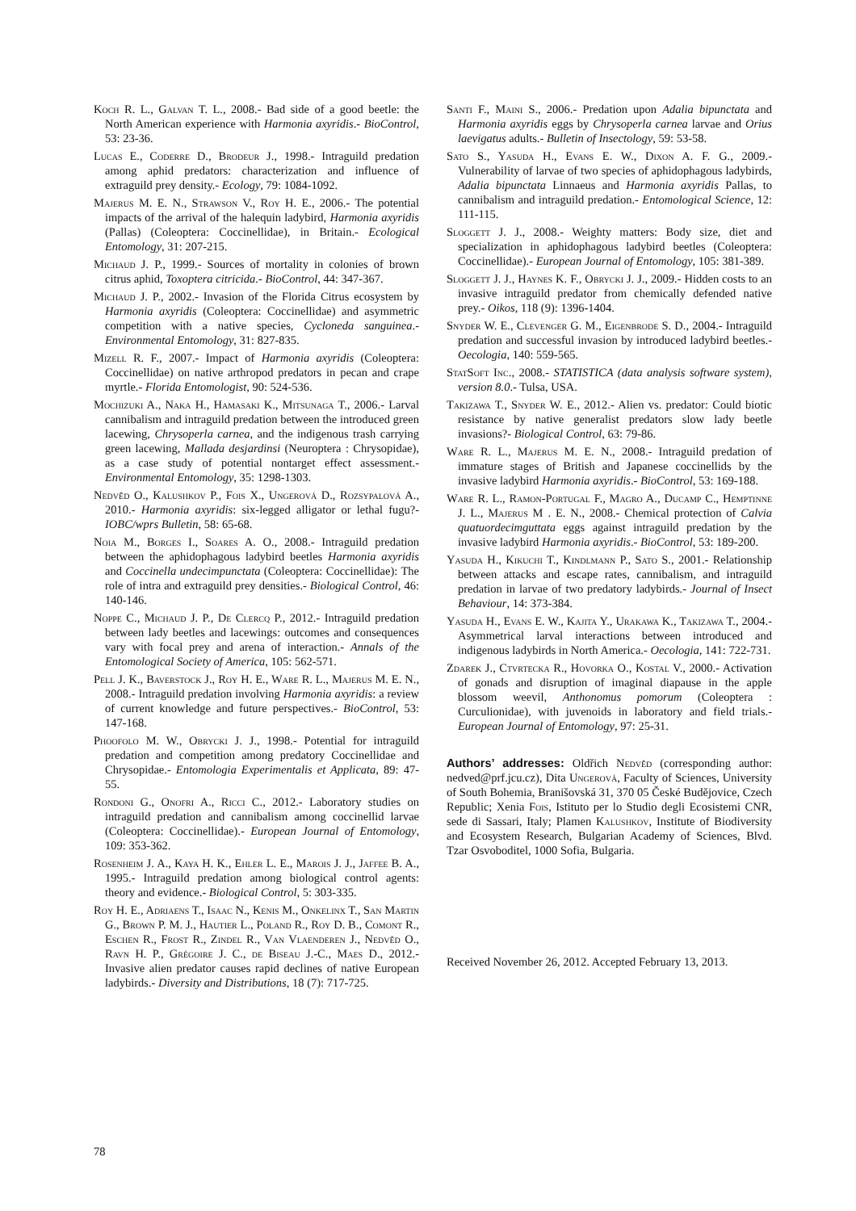Koch R. L., Galvan T. L., 2008.- Bad side of a good beetle: the North American experience with Harmonia axyridis.- BioControl, 53: 23-36.
Lucas E., Coderre D., Brodeur J., 1998.- Intraguild predation among aphid predators: characterization and influence of extraguild prey density.- Ecology, 79: 1084-1092.
Majerus M. E. N., Strawson V., Roy H. E., 2006.- The potential impacts of the arrival of the halequin ladybird, Harmonia axyridis (Pallas) (Coleoptera: Coccinellidae), in Britain.- Ecological Entomology, 31: 207-215.
Michaud J. P., 1999.- Sources of mortality in colonies of brown citrus aphid, Toxoptera citricida.- BioControl, 44: 347-367.
Michaud J. P., 2002.- Invasion of the Florida Citrus ecosystem by Harmonia axyridis (Coleoptera: Coccinellidae) and asymmetric competition with a native species, Cycloneda sanguinea.- Environmental Entomology, 31: 827-835.
Mizell R. F., 2007.- Impact of Harmonia axyridis (Coleoptera: Coccinellidae) on native arthropod predators in pecan and crape myrtle.- Florida Entomologist, 90: 524-536.
Mochizuki A., Naka H., Hamasaki K., Mitsunaga T., 2006.- Larval cannibalism and intraguild predation between the introduced green lacewing, Chrysoperla carnea, and the indigenous trash carrying green lacewing, Mallada desjardinsi (Neuroptera : Chrysopidae), as a case study of potential nontarget effect assessment.- Environmental Entomology, 35: 1298-1303.
Nedvěd O., Kalushkov P., Fois X., Ungerová D., Rozsypalová A., 2010.- Harmonia axyridis: six-legged alligator or lethal fugu?- IOBC/wprs Bulletin, 58: 65-68.
Noia M., Borges I., Soares A. O., 2008.- Intraguild predation between the aphidophagous ladybird beetles Harmonia axyridis and Coccinella undecimpunctata (Coleoptera: Coccinellidae): The role of intra and extraguild prey densities.- Biological Control, 46: 140-146.
Noppe C., Michaud J. P., De Clercq P., 2012.- Intraguild predation between lady beetles and lacewings: outcomes and consequences vary with focal prey and arena of interaction.- Annals of the Entomological Society of America, 105: 562-571.
Pell J. K., Baverstock J., Roy H. E., Ware R. L., Majerus M. E. N., 2008.- Intraguild predation involving Harmonia axyridis: a review of current knowledge and future perspectives.- BioControl, 53: 147-168.
Phoofolo M. W., Obrycki J. J., 1998.- Potential for intraguild predation and competition among predatory Coccinellidae and Chrysopidae.- Entomologia Experimentalis et Applicata, 89: 47-55.
Rondoni G., Onofri A., Ricci C., 2012.- Laboratory studies on intraguild predation and cannibalism among coccinellid larvae (Coleoptera: Coccinellidae).- European Journal of Entomology, 109: 353-362.
Rosenheim J. A., Kaya H. K., Ehler L. E., Marois J. J., Jaffee B. A., 1995.- Intraguild predation among biological control agents: theory and evidence.- Biological Control, 5: 303-335.
Roy H. E., Adriaens T., Isaac N., Kenis M., Onkelinx T., San Martin G., Brown P. M. J., Hautier L., Poland R., Roy D. B., Comont R., Eschen R., Frost R., Zindel R., Van Vlaenderen J., Nedvěd O., Ravn H. P., Grégoire J. C., de Biseau J.-C., Maes D., 2012.- Invasive alien predator causes rapid declines of native European ladybirds.- Diversity and Distributions, 18 (7): 717-725.
Santi F., Maini S., 2006.- Predation upon Adalia bipunctata and Harmonia axyridis eggs by Chrysoperla carnea larvae and Orius laevigatus adults.- Bulletin of Insectology, 59: 53-58.
Sato S., Yasuda H., Evans E. W., Dixon A. F. G., 2009.- Vulnerability of larvae of two species of aphidophagous ladybirds, Adalia bipunctata Linnaeus and Harmonia axyridis Pallas, to cannibalism and intraguild predation.- Entomological Science, 12: 111-115.
Sloggett J. J., 2008.- Weighty matters: Body size, diet and specialization in aphidophagous ladybird beetles (Coleoptera: Coccinellidae).- European Journal of Entomology, 105: 381-389.
Sloggett J. J., Haynes K. F., Obrycki J. J., 2009.- Hidden costs to an invasive intraguild predator from chemically defended native prey.- Oikos, 118 (9): 1396-1404.
Snyder W. E., Clevenger G. M., Eigenbrode S. D., 2004.- Intraguild predation and successful invasion by introduced ladybird beetles.- Oecologia, 140: 559-565.
StatSoft Inc., 2008.- STATISTICA (data analysis software system), version 8.0.- Tulsa, USA.
Takizawa T., Snyder W. E., 2012.- Alien vs. predator: Could biotic resistance by native generalist predators slow lady beetle invasions?- Biological Control, 63: 79-86.
Ware R. L., Majerus M. E. N., 2008.- Intraguild predation of immature stages of British and Japanese coccinellids by the invasive ladybird Harmonia axyridis.- BioControl, 53: 169-188.
Ware R. L., Ramon-Portugal F., Magro A., Ducamp C., Hemptinne J. L., Majerus M . E. N., 2008.- Chemical protection of Calvia quatuordecimguttata eggs against intraguild predation by the invasive ladybird Harmonia axyridis.- BioControl, 53: 189-200.
Yasuda H., Kikuchi T., Kindlmann P., Sato S., 2001.- Relationship between attacks and escape rates, cannibalism, and intraguild predation in larvae of two predatory ladybirds.- Journal of Insect Behaviour, 14: 373-384.
Yasuda H., Evans E. W., Kajita Y., Urakawa K., Takizawa T., 2004.- Asymmetrical larval interactions between introduced and indigenous ladybirds in North America.- Oecologia, 141: 722-731.
Zdarek J., Ctvrtecka R., Hovorka O., Kostal V., 2000.- Activation of gonads and disruption of imaginal diapause in the apple blossom weevil, Anthonomus pomorum (Coleoptera : Curculionidae), with juvenoids in laboratory and field trials.- European Journal of Entomology, 97: 25-31.
Authors’ addresses: Oldřich Nedvěd (corresponding author: nedved@prf.jcu.cz), Dita Ungerová, Faculty of Sciences, University of South Bohemia, Branišovská 31, 370 05 České Budějovice, Czech Republic; Xenia Fois, Istituto per lo Studio degli Ecosistemi CNR, sede di Sassari, Italy; Plamen Kalushkov, Institute of Biodiversity and Ecosystem Research, Bulgarian Academy of Sciences, Blvd. Tzar Osvoboditel, 1000 Sofia, Bulgaria.
Received November 26, 2012. Accepted February 13, 2013.
78